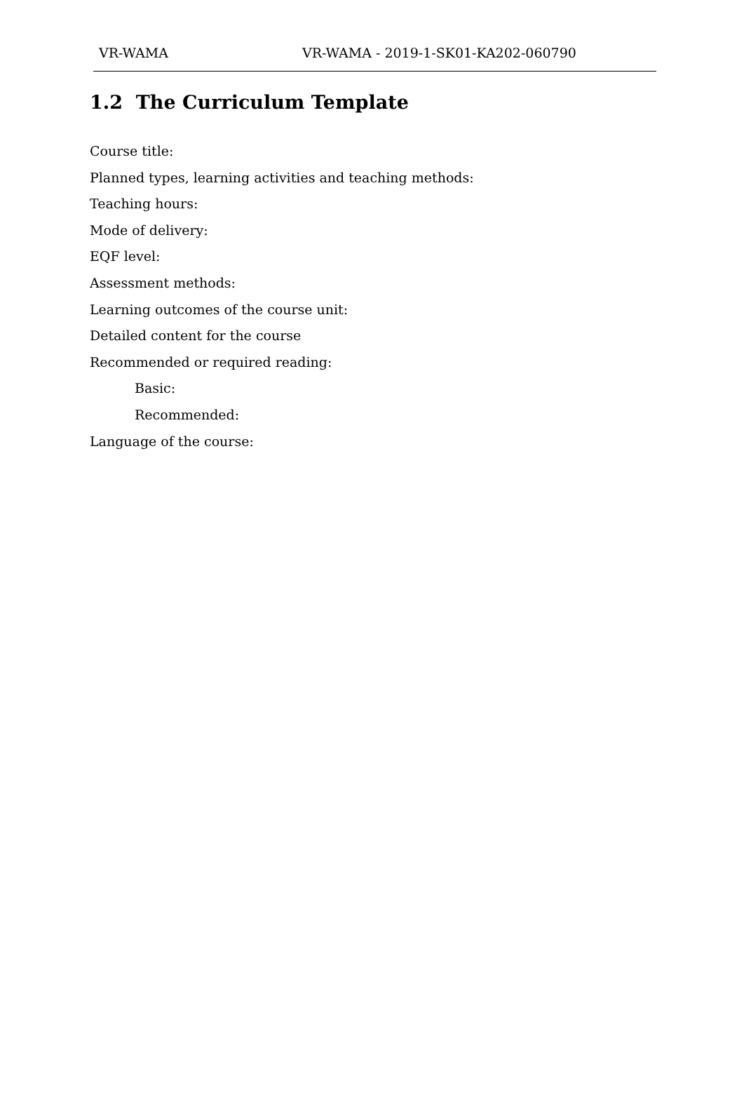VR-WAMA VR-WAMA - 2019-1-SK01-KA202-060790
1.2 The Curriculum Template
Course title:
Planned types, learning activities and teaching methods:
Teaching hours:
Mode of delivery:
EQF level:
Assessment methods:
Learning outcomes of the course unit:
Detailed content for the course
Recommended or required reading:
Basic:
Recommended:
Language of the course: